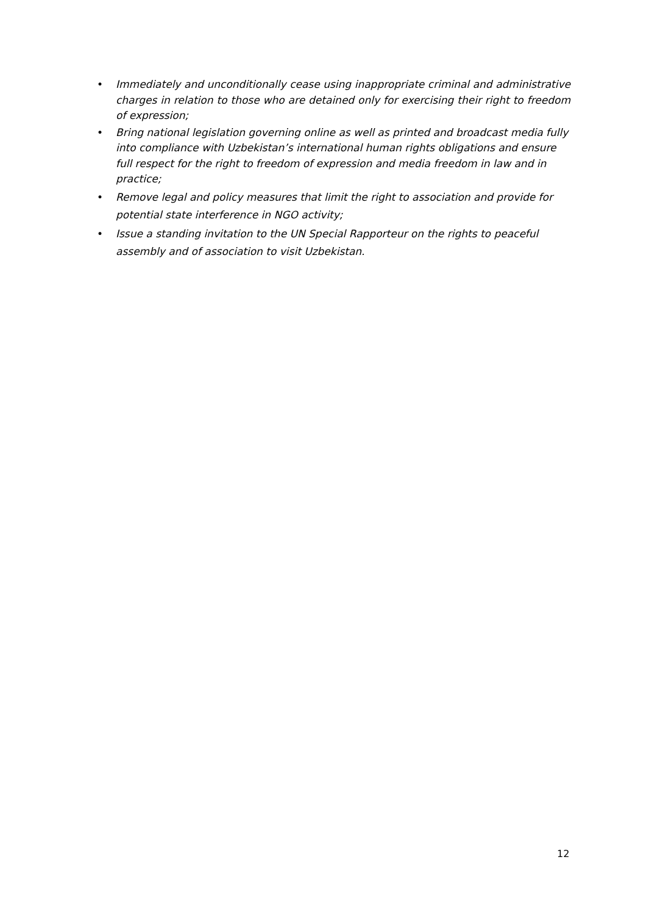• Immediately and unconditionally cease using inappropriate criminal and administrative charges in relation to those who are detained only for exercising their right to freedom of expression;
• Bring national legislation governing online as well as printed and broadcast media fully into compliance with Uzbekistan’s international human rights obligations and ensure full respect for the right to freedom of expression and media freedom in law and in practice;
• Remove legal and policy measures that limit the right to association and provide for potential state interference in NGO activity;
• Issue a standing invitation to the UN Special Rapporteur on the rights to peaceful assembly and of association to visit Uzbekistan.
12